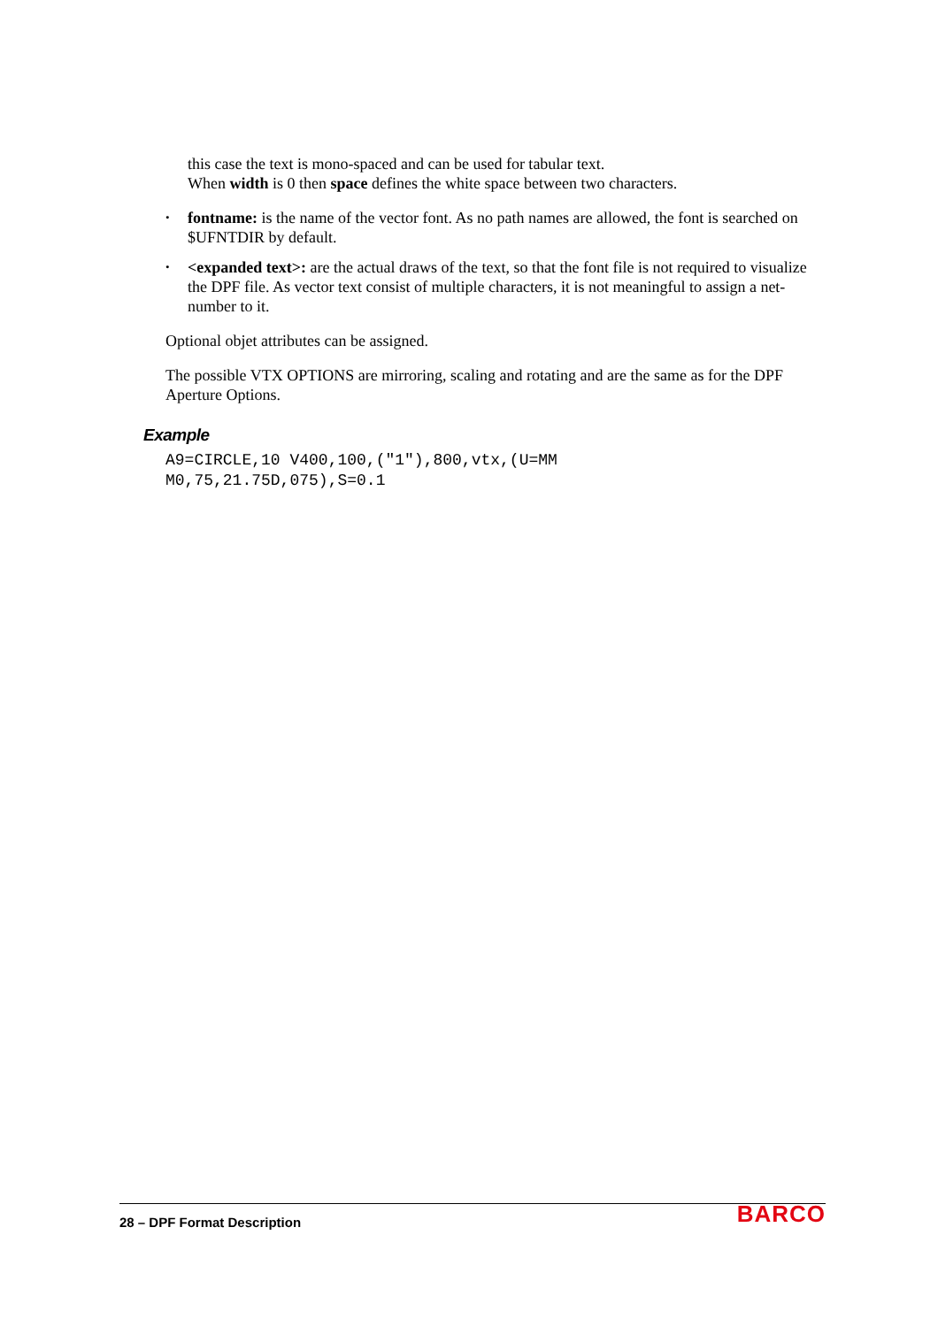this case the text is mono-spaced and can be used for tabular text.
When width is 0 then space defines the white space between two characters.
• fontname: is the name of the vector font. As no path names are allowed, the font is searched on $UFNTDIR by default.
• <expanded text>: are the actual draws of the text, so that the font file is not required to visualize the DPF file. As vector text consist of multiple characters, it is not meaningful to assign a net-number to it.
Optional objet attributes can be assigned.
The possible VTX OPTIONS are mirroring, scaling and rotating and are the same as for the DPF Aperture Options.
Example
A9=CIRCLE,10 V400,100,("1"),800,vtx,(U=MM
M0,75,21.75D,075),S=0.1
28 – DPF Format Description BARCO